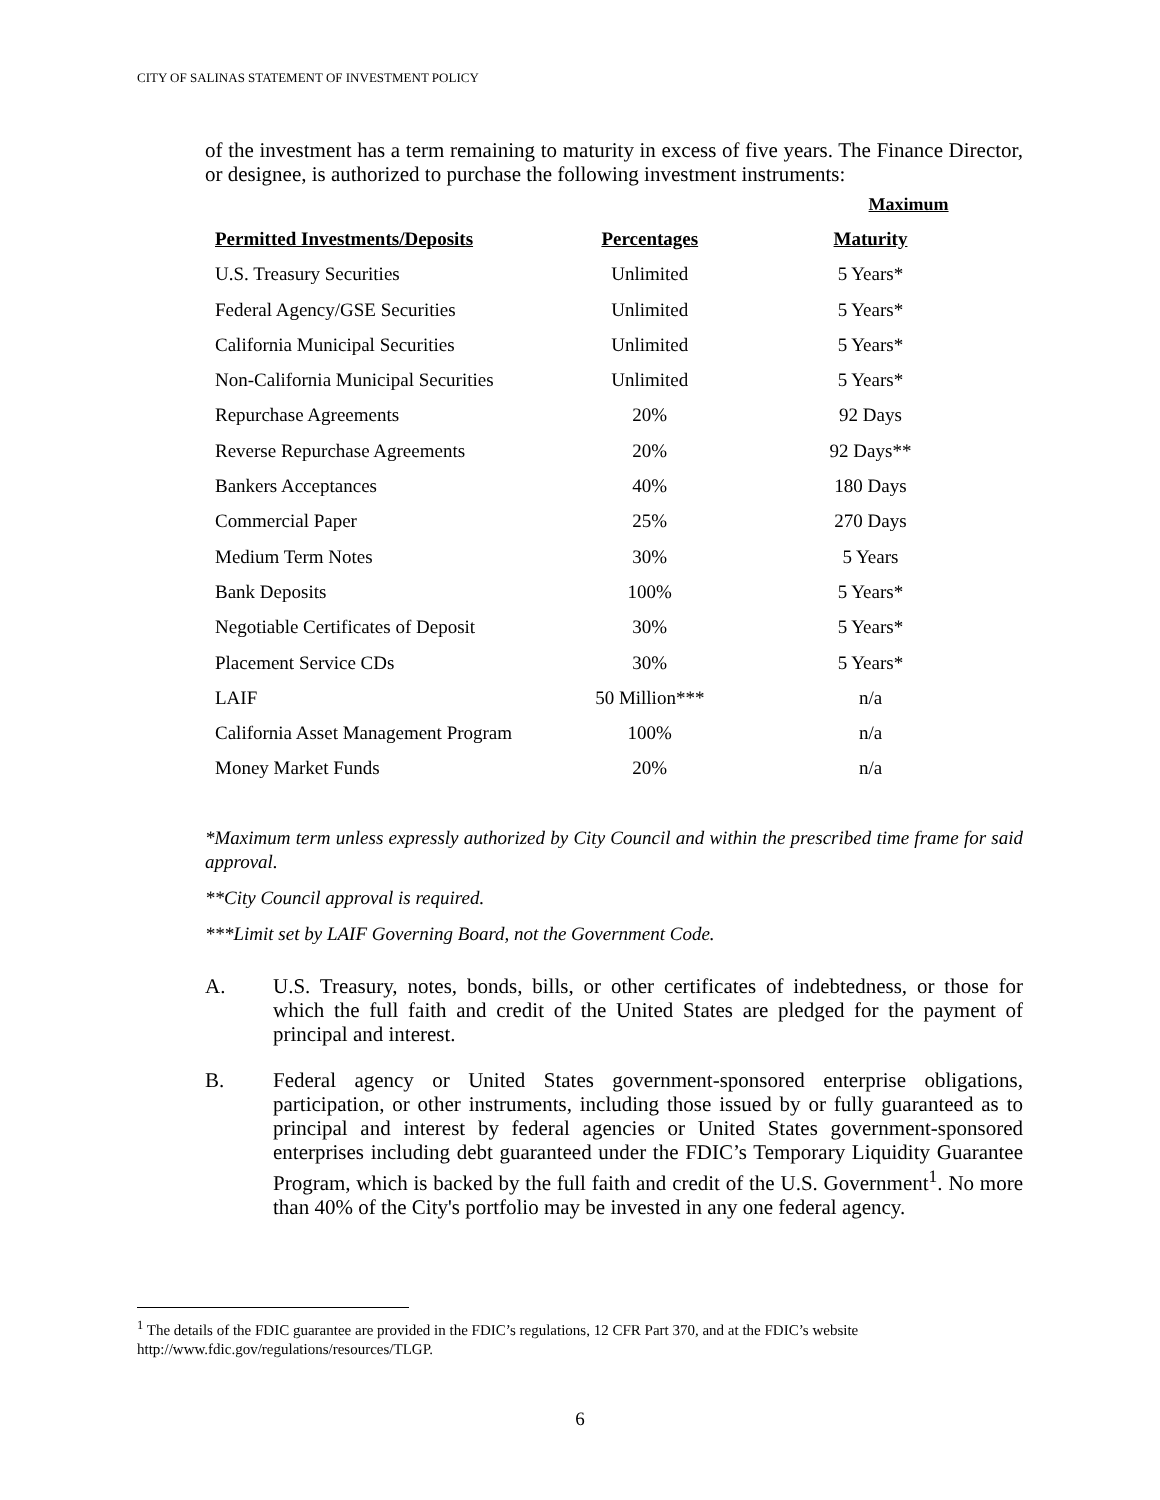CITY OF SALINAS STATEMENT OF INVESTMENT POLICY
of the investment has a term remaining to maturity in excess of five years. The Finance Director, or designee, is authorized to purchase the following investment instruments:
| | Maximum | |
| --- | --- | --- |
| Permitted Investments/Deposits | Percentages | Maturity |
| U.S. Treasury Securities | Unlimited | 5 Years* |
| Federal Agency/GSE Securities | Unlimited | 5 Years* |
| California Municipal Securities | Unlimited | 5 Years* |
| Non-California Municipal Securities | Unlimited | 5 Years* |
| Repurchase Agreements | 20% | 92 Days |
| Reverse Repurchase Agreements | 20% | 92 Days** |
| Bankers Acceptances | 40% | 180 Days |
| Commercial Paper | 25% | 270 Days |
| Medium Term Notes | 30% | 5 Years |
| Bank Deposits | 100% | 5 Years* |
| Negotiable Certificates of Deposit | 30% | 5 Years* |
| Placement Service CDs | 30% | 5 Years* |
| LAIF | 50 Million*** | n/a |
| California Asset Management Program | 100% | n/a |
| Money Market Funds | 20% | n/a |
*Maximum term unless expressly authorized by City Council and within the prescribed time frame for said approval.
**City Council approval is required.
***Limit set by LAIF Governing Board, not the Government Code.
A. U.S. Treasury, notes, bonds, bills, or other certificates of indebtedness, or those for which the full faith and credit of the United States are pledged for the payment of principal and interest.
B. Federal agency or United States government-sponsored enterprise obligations, participation, or other instruments, including those issued by or fully guaranteed as to principal and interest by federal agencies or United States government-sponsored enterprises including debt guaranteed under the FDIC’s Temporary Liquidity Guarantee Program, which is backed by the full faith and credit of the U.S. Government<sup>1</sup>. No more than 40% of the City's portfolio may be invested in any one federal agency.
<sup>1</sup> The details of the FDIC guarantee are provided in the FDIC’s regulations, 12 CFR Part 370, and at the FDIC’s website http://www.fdic.gov/regulations/resources/TLGP.
6